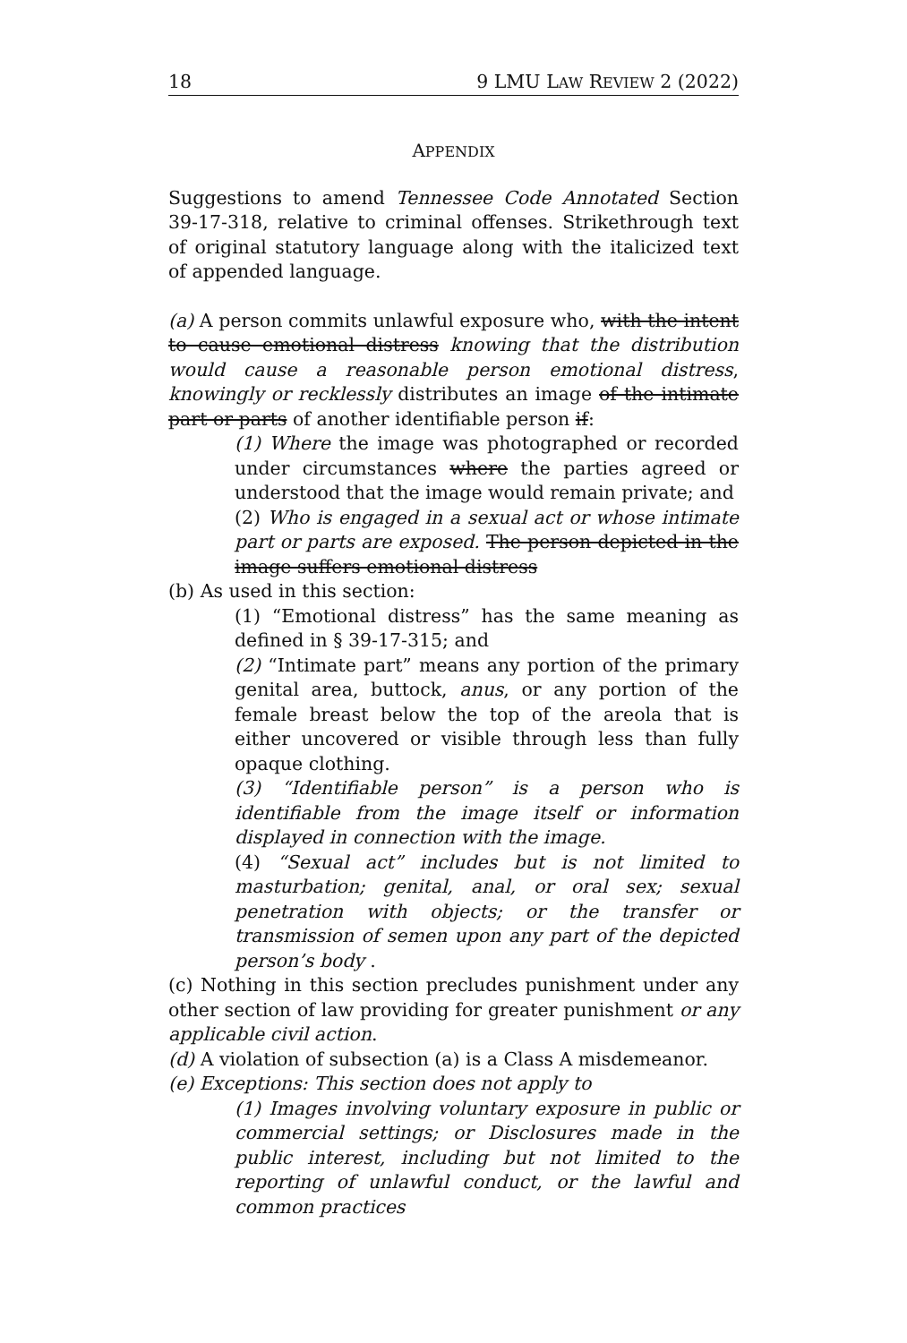18 9 LMU LAW REVIEW 2 (2022)
APPENDIX
Suggestions to amend Tennessee Code Annotated Section 39-17-318, relative to criminal offenses. Strikethrough text of original statutory language along with the italicized text of appended language.
(a) A person commits unlawful exposure who, with the intent to cause emotional distress knowing that the distribution would cause a reasonable person emotional distress, knowingly or recklessly distributes an image of the intimate part or parts of another identifiable person if:
(1) Where the image was photographed or recorded under circumstances where the parties agreed or understood that the image would remain private; and
(2) Who is engaged in a sexual act or whose intimate part or parts are exposed. The person depicted in the image suffers emotional distress
(b) As used in this section:
(1) “Emotional distress” has the same meaning as defined in § 39-17-315; and
(2) “Intimate part” means any portion of the primary genital area, buttock, anus, or any portion of the female breast below the top of the areola that is either uncovered or visible through less than fully opaque clothing.
(3) “Identifiable person” is a person who is identifiable from the image itself or information displayed in connection with the image.
(4) “Sexual act” includes but is not limited to masturbation; genital, anal, or oral sex; sexual penetration with objects; or the transfer or transmission of semen upon any part of the depicted person’s body .
(c) Nothing in this section precludes punishment under any other section of law providing for greater punishment or any applicable civil action.
(d) A violation of subsection (a) is a Class A misdemeanor.
(e) Exceptions: This section does not apply to
(1) Images involving voluntary exposure in public or commercial settings; or Disclosures made in the public interest, including but not limited to the reporting of unlawful conduct, or the lawful and common practices